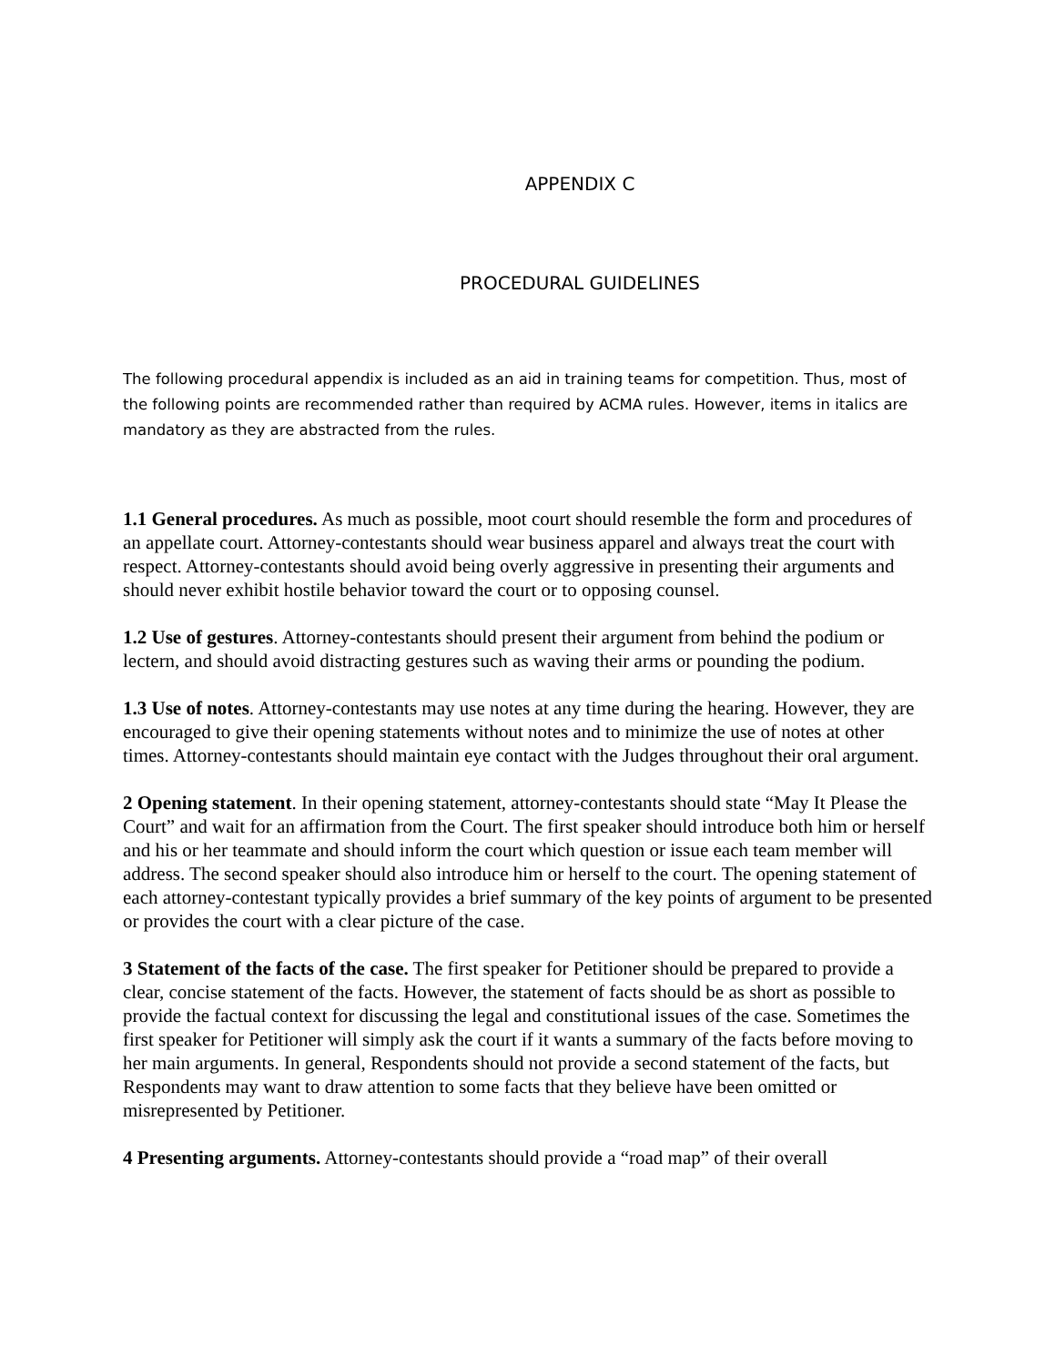APPENDIX C
PROCEDURAL GUIDELINES
The following procedural appendix is included as an aid in training teams for competition. Thus, most of the following points are recommended rather than required by ACMA rules. However, items in italics are mandatory as they are abstracted from the rules.
1.1 General procedures. As much as possible, moot court should resemble the form and procedures of an appellate court. Attorney-contestants should wear business apparel and always treat the court with respect. Attorney-contestants should avoid being overly aggressive in presenting their arguments and should never exhibit hostile behavior toward the court or to opposing counsel.
1.2 Use of gestures. Attorney-contestants should present their argument from behind the podium or lectern, and should avoid distracting gestures such as waving their arms or pounding the podium.
1.3 Use of notes. Attorney-contestants may use notes at any time during the hearing. However, they are encouraged to give their opening statements without notes and to minimize the use of notes at other times. Attorney-contestants should maintain eye contact with the Judges throughout their oral argument.
2 Opening statement. In their opening statement, attorney-contestants should state “May It Please the Court” and wait for an affirmation from the Court. The first speaker should introduce both him or herself and his or her teammate and should inform the court which question or issue each team member will address. The second speaker should also introduce him or herself to the court. The opening statement of each attorney-contestant typically provides a brief summary of the key points of argument to be presented or provides the court with a clear picture of the case.
3 Statement of the facts of the case. The first speaker for Petitioner should be prepared to provide a clear, concise statement of the facts. However, the statement of facts should be as short as possible to provide the factual context for discussing the legal and constitutional issues of the case. Sometimes the first speaker for Petitioner will simply ask the court if it wants a summary of the facts before moving to her main arguments. In general, Respondents should not provide a second statement of the facts, but Respondents may want to draw attention to some facts that they believe have been omitted or misrepresented by Petitioner.
4 Presenting arguments. Attorney-contestants should provide a “road map” of their overall